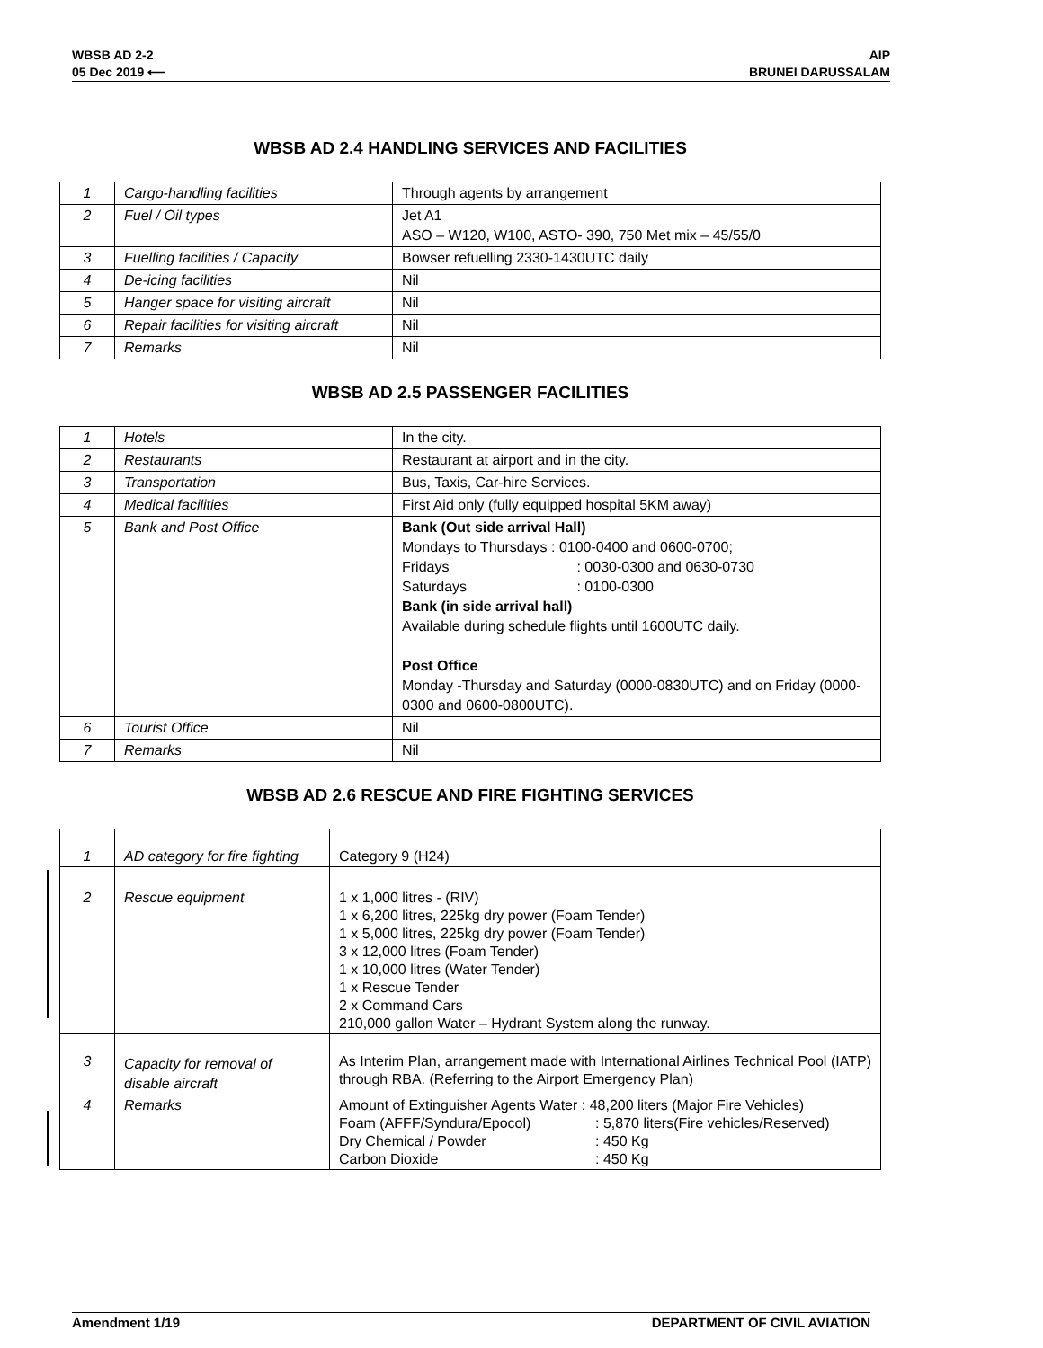WBSB AD 2-2
05 Dec 2019 ⟵
AIP
BRUNEI DARUSSALAM
WBSB AD 2.4 HANDLING SERVICES AND FACILITIES
| 1 | Cargo-handling facilities | Through agents by arrangement |
| 2 | Fuel / Oil types | Jet A1 ASO – W120, W100, ASTO- 390, 750 Met mix – 45/55/0 |
| 3 | Fuelling facilities / Capacity | Bowser refuelling 2330-1430UTC daily |
| 4 | De-icing facilities | Nil |
| 5 | Hanger space for visiting aircraft | Nil |
| 6 | Repair facilities for visiting aircraft | Nil |
| 7 | Remarks | Nil |
WBSB AD 2.5 PASSENGER FACILITIES
| 1 | Hotels | In the city. |
| 2 | Restaurants | Restaurant at airport and in the city. |
| 3 | Transportation | Bus, Taxis, Car-hire Services. |
| 4 | Medical facilities | First Aid only (fully equipped hospital 5KM away) |
| 5 | Bank and Post Office | Bank (Out side arrival Hall) Mondays to Thursdays : 0100-0400 and 0600-0700; Fridays : 0030-0300 and 0630-0730 Saturdays : 0100-0300 Bank (in side arrival hall) Available during schedule flights until 1600UTC daily. Post Office Monday -Thursday and Saturday (0000-0830UTC) and on Friday (0000-0300 and 0600-0800UTC). |
| 6 | Tourist Office | Nil |
| 7 | Remarks | Nil |
WBSB AD 2.6 RESCUE AND FIRE FIGHTING SERVICES
| 1 | AD category for fire fighting | Category 9 (H24) |
| 2 | Rescue equipment | 1 x 1,000 litres - (RIV) 1 x 6,200 litres, 225kg dry power (Foam Tender) 1 x 5,000 litres, 225kg dry power (Foam Tender) 3 x 12,000 litres (Foam Tender) 1 x 10,000 litres (Water Tender) 1 x Rescue Tender 2 x Command Cars 210,000 gallon Water – Hydrant System along the runway. |
| 3 | Capacity for removal of disable aircraft | As Interim Plan, arrangement made with International Airlines Technical Pool (IATP) through RBA. (Referring to the Airport Emergency Plan) |
| 4 | Remarks | Amount of Extinguisher Agents Water : 48,200 liters (Major Fire Vehicles) Foam (AFFF/Syndura/Epocol) : 5,870 liters(Fire vehicles/Reserved) Dry Chemical / Powder : 450 Kg Carbon Dioxide : 450 Kg |
Amendment 1/19 DEPARTMENT OF CIVIL AVIATION